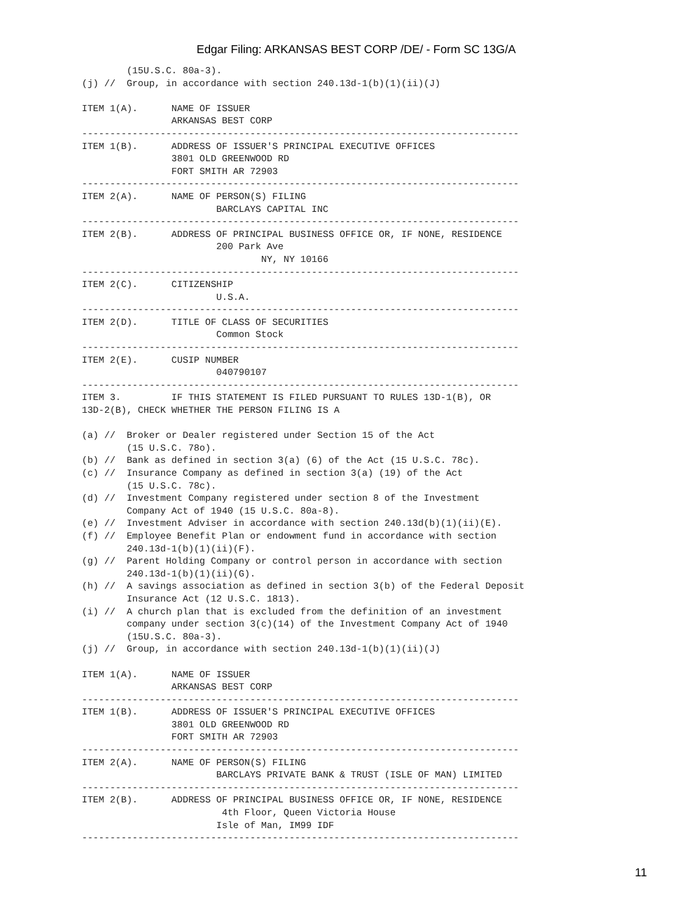Edgar Filing: ARKANSAS BEST CORP /DE/ - Form SC 13G/A
        (15U.S.C. 80a-3).
(j) //  Group, in accordance with section 240.13d-1(b)(1)(ii)(J)

ITEM 1(A).      NAME OF ISSUER
                ARKANSAS BEST CORP
------------------------------------------------------------------------------
ITEM 1(B).      ADDRESS OF ISSUER'S PRINCIPAL EXECUTIVE OFFICES
                3801 OLD GREENWOOD RD
                FORT SMITH AR 72903
------------------------------------------------------------------------------
ITEM 2(A).      NAME OF PERSON(S) FILING
                        BARCLAYS CAPITAL INC
------------------------------------------------------------------------------
ITEM 2(B).      ADDRESS OF PRINCIPAL BUSINESS OFFICE OR, IF NONE, RESIDENCE
                        200 Park Ave
                                NY, NY 10166
------------------------------------------------------------------------------
ITEM 2(C).      CITIZENSHIP
                        U.S.A.
------------------------------------------------------------------------------
ITEM 2(D).      TITLE OF CLASS OF SECURITIES
                        Common Stock
------------------------------------------------------------------------------
ITEM 2(E).      CUSIP NUMBER
                        040790107
------------------------------------------------------------------------------
ITEM 3.         IF THIS STATEMENT IS FILED PURSUANT TO RULES 13D-1(B), OR
13D-2(B), CHECK WHETHER THE PERSON FILING IS A

(a) //  Broker or Dealer registered under Section 15 of the Act
        (15 U.S.C. 78o).
(b) //  Bank as defined in section 3(a) (6) of the Act (15 U.S.C. 78c).
(c) //  Insurance Company as defined in section 3(a) (19) of the Act
        (15 U.S.C. 78c).
(d) //  Investment Company registered under section 8 of the Investment
        Company Act of 1940 (15 U.S.C. 80a-8).
(e) //  Investment Adviser in accordance with section 240.13d(b)(1)(ii)(E).
(f) //  Employee Benefit Plan or endowment fund in accordance with section
        240.13d-1(b)(1)(ii)(F).
(g) //  Parent Holding Company or control person in accordance with section
        240.13d-1(b)(1)(ii)(G).
(h) //  A savings association as defined in section 3(b) of the Federal Deposit
        Insurance Act (12 U.S.C. 1813).
(i) //  A church plan that is excluded from the definition of an investment
        company under section 3(c)(14) of the Investment Company Act of 1940
        (15U.S.C. 80a-3).
(j) //  Group, in accordance with section 240.13d-1(b)(1)(ii)(J)

ITEM 1(A).      NAME OF ISSUER
                ARKANSAS BEST CORP
------------------------------------------------------------------------------
ITEM 1(B).      ADDRESS OF ISSUER'S PRINCIPAL EXECUTIVE OFFICES
                3801 OLD GREENWOOD RD
                FORT SMITH AR 72903
------------------------------------------------------------------------------
ITEM 2(A).      NAME OF PERSON(S) FILING
                        BARCLAYS PRIVATE BANK & TRUST (ISLE OF MAN) LIMITED
------------------------------------------------------------------------------
ITEM 2(B).      ADDRESS OF PRINCIPAL BUSINESS OFFICE OR, IF NONE, RESIDENCE
                         4th Floor, Queen Victoria House
                        Isle of Man, IM99 IDF
------------------------------------------------------------------------------
11